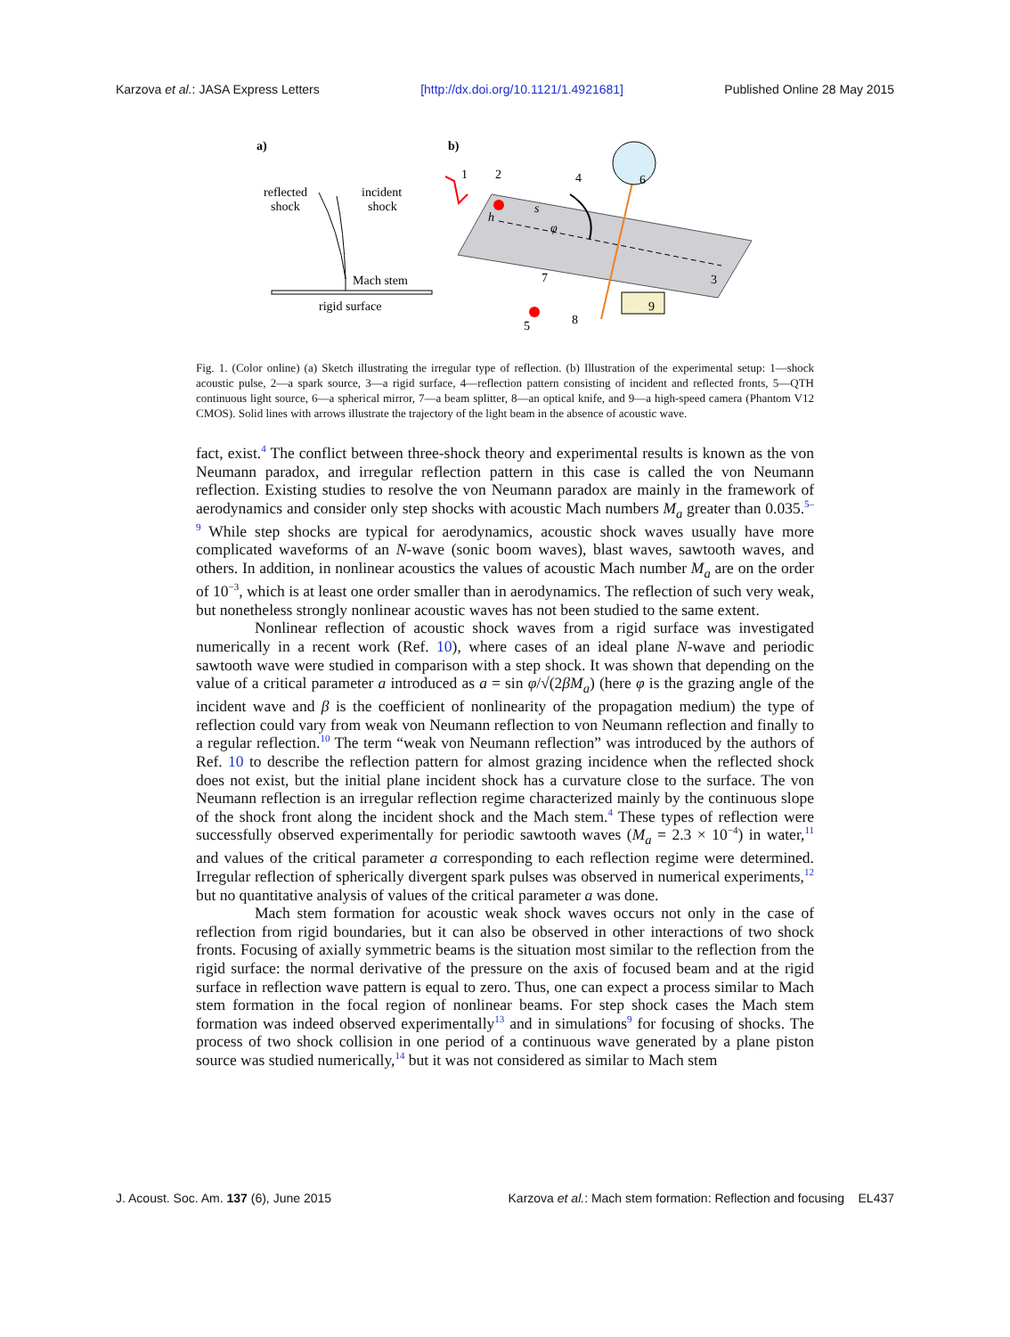Karzova et al.: JASA Express Letters [http://dx.doi.org/10.1121/1.4921681] Published Online 28 May 2015
a)
b)
reflected
shock
incident
shock
Mach stem
rigid surface
1
2
4
6
3
7
8
9
5
h
s
φ
Fig. 1. (Color online) (a) Sketch illustrating the irregular type of reflection. (b) Illustration of the experimental setup: 1—shock acoustic pulse, 2—a spark source, 3—a rigid surface, 4—reflection pattern consisting of incident and reflected fronts, 5—QTH continuous light source, 6—a spherical mirror, 7—a beam splitter, 8—an optical knife, and 9—a high-speed camera (Phantom V12 CMOS). Solid lines with arrows illustrate the trajectory of the light beam in the absence of acoustic wave.
fact, exist.<sup>4</sup> The conflict between three-shock theory and experimental results is known as the von Neumann paradox, and irregular reflection pattern in this case is called the von Neumann reflection. Existing studies to resolve the von Neumann paradox are mainly in the framework of aerodynamics and consider only step shocks with acoustic Mach numbers M<sub>a</sub> greater than 0.035.<sup>5–9</sup> While step shocks are typical for aerodynamics, acoustic shock waves usually have more complicated waveforms of an N-wave (sonic boom waves), blast waves, sawtooth waves, and others. In addition, in nonlinear acoustics the values of acoustic Mach number M<sub>a</sub> are on the order of 10<sup>−3</sup>, which is at least one order smaller than in aerodynamics. The reflection of such very weak, but nonetheless strongly nonlinear acoustic waves has not been studied to the same extent.
Nonlinear reflection of acoustic shock waves from a rigid surface was investigated numerically in a recent work (Ref. 10), where cases of an ideal plane N-wave and periodic sawtooth wave were studied in comparison with a step shock. It was shown that depending on the value of a critical parameter a introduced as a = sin φ/√(2βM<sub>a</sub>) (here φ is the grazing angle of the incident wave and β is the coefficient of nonlinearity of the propagation medium) the type of reflection could vary from weak von Neumann reflection to von Neumann reflection and finally to a regular reflection.<sup>10</sup> The term “weak von Neumann reflection” was introduced by the authors of Ref. 10 to describe the reflection pattern for almost grazing incidence when the reflected shock does not exist, but the initial plane incident shock has a curvature close to the surface. The von Neumann reflection is an irregular reflection regime characterized mainly by the continuous slope of the shock front along the incident shock and the Mach stem.<sup>4</sup> These types of reflection were successfully observed experimentally for periodic sawtooth waves (M<sub>a</sub> = 2.3 × 10<sup>−4</sup>) in water,<sup>11</sup> and values of the critical parameter a corresponding to each reflection regime were determined. Irregular reflection of spherically divergent spark pulses was observed in numerical experiments,<sup>12</sup> but no quantitative analysis of values of the critical parameter a was done.
Mach stem formation for acoustic weak shock waves occurs not only in the case of reflection from rigid boundaries, but it can also be observed in other interactions of two shock fronts. Focusing of axially symmetric beams is the situation most similar to the reflection from the rigid surface: the normal derivative of the pressure on the axis of focused beam and at the rigid surface in reflection wave pattern is equal to zero. Thus, one can expect a process similar to Mach stem formation in the focal region of nonlinear beams. For step shock cases the Mach stem formation was indeed observed experimentally<sup>13</sup> and in simulations<sup>9</sup> for focusing of shocks. The process of two shock collision in one period of a continuous wave generated by a plane piston source was studied numerically,<sup>14</sup> but it was not considered as similar to Mach stem
J. Acoust. Soc. Am. 137 (6), June 2015 Karzova et al.: Mach stem formation: Reflection and focusing EL437